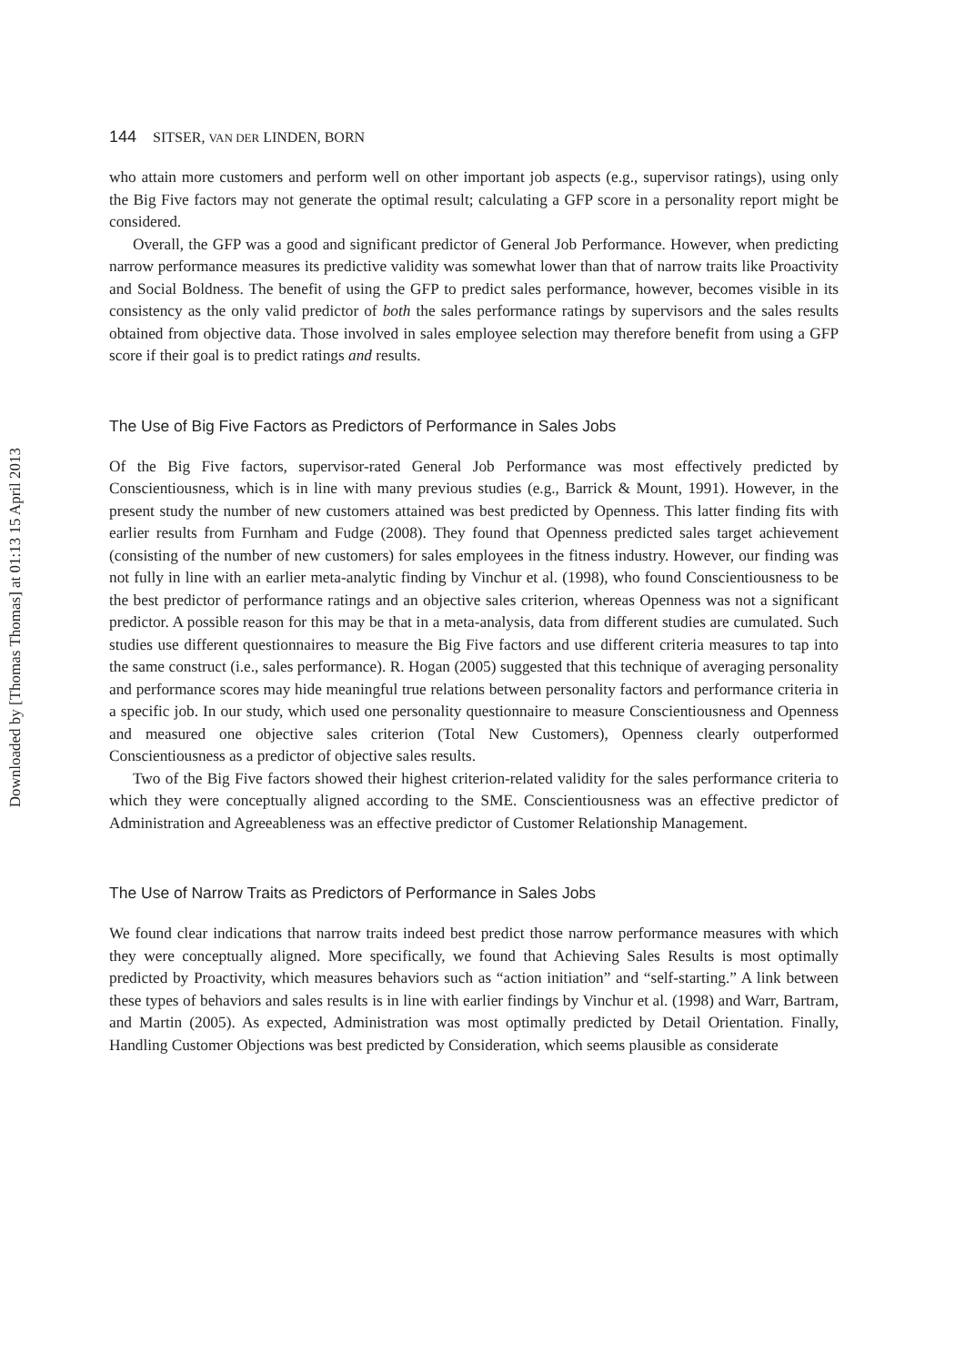Downloaded by [Thomas Thomas] at 01:13 15 April 2013
144 SITSER, VAN DER LINDEN, BORN
who attain more customers and perform well on other important job aspects (e.g., supervisor ratings), using only the Big Five factors may not generate the optimal result; calculating a GFP score in a personality report might be considered.
Overall, the GFP was a good and significant predictor of General Job Performance. However, when predicting narrow performance measures its predictive validity was somewhat lower than that of narrow traits like Proactivity and Social Boldness. The benefit of using the GFP to predict sales performance, however, becomes visible in its consistency as the only valid predictor of both the sales performance ratings by supervisors and the sales results obtained from objective data. Those involved in sales employee selection may therefore benefit from using a GFP score if their goal is to predict ratings and results.
The Use of Big Five Factors as Predictors of Performance in Sales Jobs
Of the Big Five factors, supervisor-rated General Job Performance was most effectively predicted by Conscientiousness, which is in line with many previous studies (e.g., Barrick & Mount, 1991). However, in the present study the number of new customers attained was best predicted by Openness. This latter finding fits with earlier results from Furnham and Fudge (2008). They found that Openness predicted sales target achievement (consisting of the number of new customers) for sales employees in the fitness industry. However, our finding was not fully in line with an earlier meta-analytic finding by Vinchur et al. (1998), who found Conscientiousness to be the best predictor of performance ratings and an objective sales criterion, whereas Openness was not a significant predictor. A possible reason for this may be that in a meta-analysis, data from different studies are cumulated. Such studies use different questionnaires to measure the Big Five factors and use different criteria measures to tap into the same construct (i.e., sales performance). R. Hogan (2005) suggested that this technique of averaging personality and performance scores may hide meaningful true relations between personality factors and performance criteria in a specific job. In our study, which used one personality questionnaire to measure Conscientiousness and Openness and measured one objective sales criterion (Total New Customers), Openness clearly outperformed Conscientiousness as a predictor of objective sales results.
Two of the Big Five factors showed their highest criterion-related validity for the sales performance criteria to which they were conceptually aligned according to the SME. Conscientiousness was an effective predictor of Administration and Agreeableness was an effective predictor of Customer Relationship Management.
The Use of Narrow Traits as Predictors of Performance in Sales Jobs
We found clear indications that narrow traits indeed best predict those narrow performance measures with which they were conceptually aligned. More specifically, we found that Achieving Sales Results is most optimally predicted by Proactivity, which measures behaviors such as “action initiation” and “self-starting.” A link between these types of behaviors and sales results is in line with earlier findings by Vinchur et al. (1998) and Warr, Bartram, and Martin (2005). As expected, Administration was most optimally predicted by Detail Orientation. Finally, Handling Customer Objections was best predicted by Consideration, which seems plausible as considerate